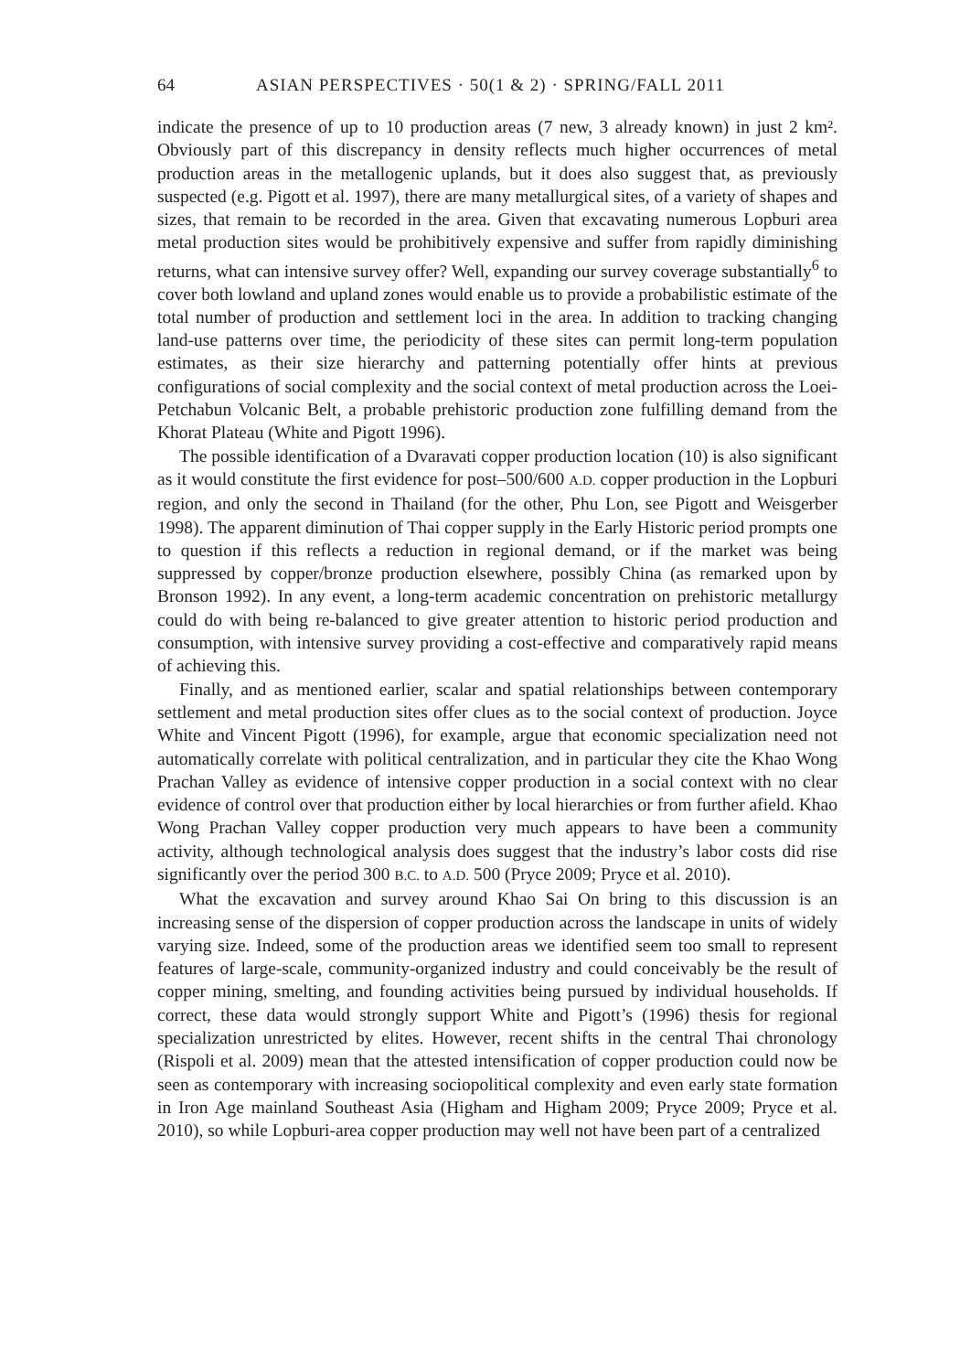64 ASIAN PERSPECTIVES · 50(1 & 2) · SPRING/FALL 2011
indicate the presence of up to 10 production areas (7 new, 3 already known) in just 2 km². Obviously part of this discrepancy in density reflects much higher occurrences of metal production areas in the metallogenic uplands, but it does also suggest that, as previously suspected (e.g. Pigott et al. 1997), there are many metallurgical sites, of a variety of shapes and sizes, that remain to be recorded in the area. Given that excavating numerous Lopburi area metal production sites would be prohibitively expensive and suffer from rapidly diminishing returns, what can intensive survey offer? Well, expanding our survey coverage substantially<sup>6</sup> to cover both lowland and upland zones would enable us to provide a probabilistic estimate of the total number of production and settlement loci in the area. In addition to tracking changing land-use patterns over time, the periodicity of these sites can permit long-term population estimates, as their size hierarchy and patterning potentially offer hints at previous configurations of social complexity and the social context of metal production across the Loei-Petchabun Volcanic Belt, a probable prehistoric production zone fulfilling demand from the Khorat Plateau (White and Pigott 1996).
The possible identification of a Dvaravati copper production location (10) is also significant as it would constitute the first evidence for post–500/600 A.D. copper production in the Lopburi region, and only the second in Thailand (for the other, Phu Lon, see Pigott and Weisgerber 1998). The apparent diminution of Thai copper supply in the Early Historic period prompts one to question if this reflects a reduction in regional demand, or if the market was being suppressed by copper/bronze production elsewhere, possibly China (as remarked upon by Bronson 1992). In any event, a long-term academic concentration on prehistoric metallurgy could do with being re-balanced to give greater attention to historic period production and consumption, with intensive survey providing a cost-effective and comparatively rapid means of achieving this.
Finally, and as mentioned earlier, scalar and spatial relationships between contemporary settlement and metal production sites offer clues as to the social context of production. Joyce White and Vincent Pigott (1996), for example, argue that economic specialization need not automatically correlate with political centralization, and in particular they cite the Khao Wong Prachan Valley as evidence of intensive copper production in a social context with no clear evidence of control over that production either by local hierarchies or from further afield. Khao Wong Prachan Valley copper production very much appears to have been a community activity, although technological analysis does suggest that the industry’s labor costs did rise significantly over the period 300 B.C. to A.D. 500 (Pryce 2009; Pryce et al. 2010).
What the excavation and survey around Khao Sai On bring to this discussion is an increasing sense of the dispersion of copper production across the landscape in units of widely varying size. Indeed, some of the production areas we identified seem too small to represent features of large-scale, community-organized industry and could conceivably be the result of copper mining, smelting, and founding activities being pursued by individual households. If correct, these data would strongly support White and Pigott’s (1996) thesis for regional specialization unrestricted by elites. However, recent shifts in the central Thai chronology (Rispoli et al. 2009) mean that the attested intensification of copper production could now be seen as contemporary with increasing sociopolitical complexity and even early state formation in Iron Age mainland Southeast Asia (Higham and Higham 2009; Pryce 2009; Pryce et al. 2010), so while Lopburi-area copper production may well not have been part of a centralized